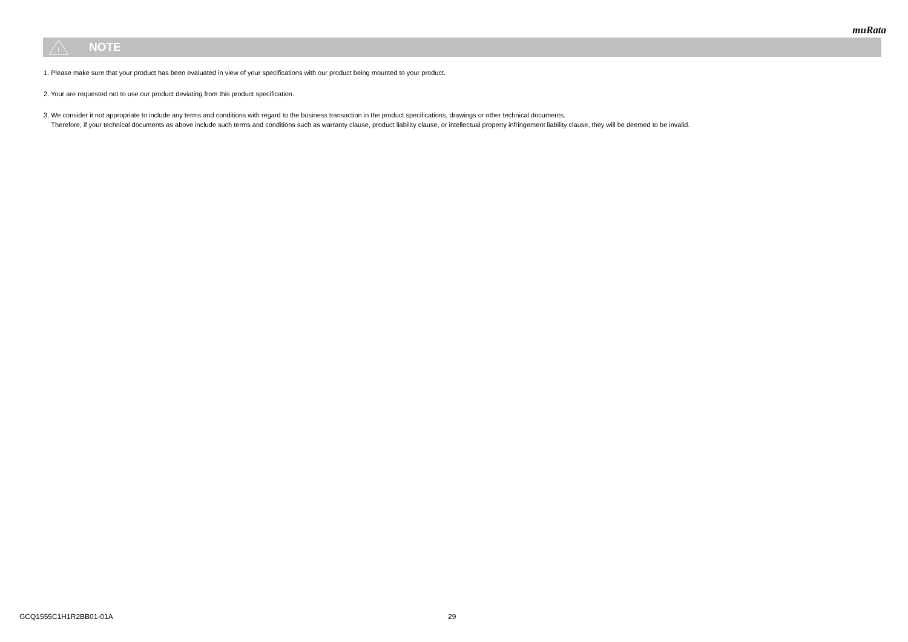muRata
!
NOTE
1. Please make sure that your product has been evaluated in view of your specifications with our product being mounted to your product.
2. Your are requested not to use our product deviating from this product specification.
3. We consider it not appropriate to include any terms and conditions with regard to the business transaction in the product specifications, drawings or other technical documents.
Therefore, if your technical documents as above include such terms and conditions such as warranty clause, product liability clause, or intellectual property infringement liability clause, they will be deemed to be invalid.
GCQ1555C1H1R2BB01-01A 29